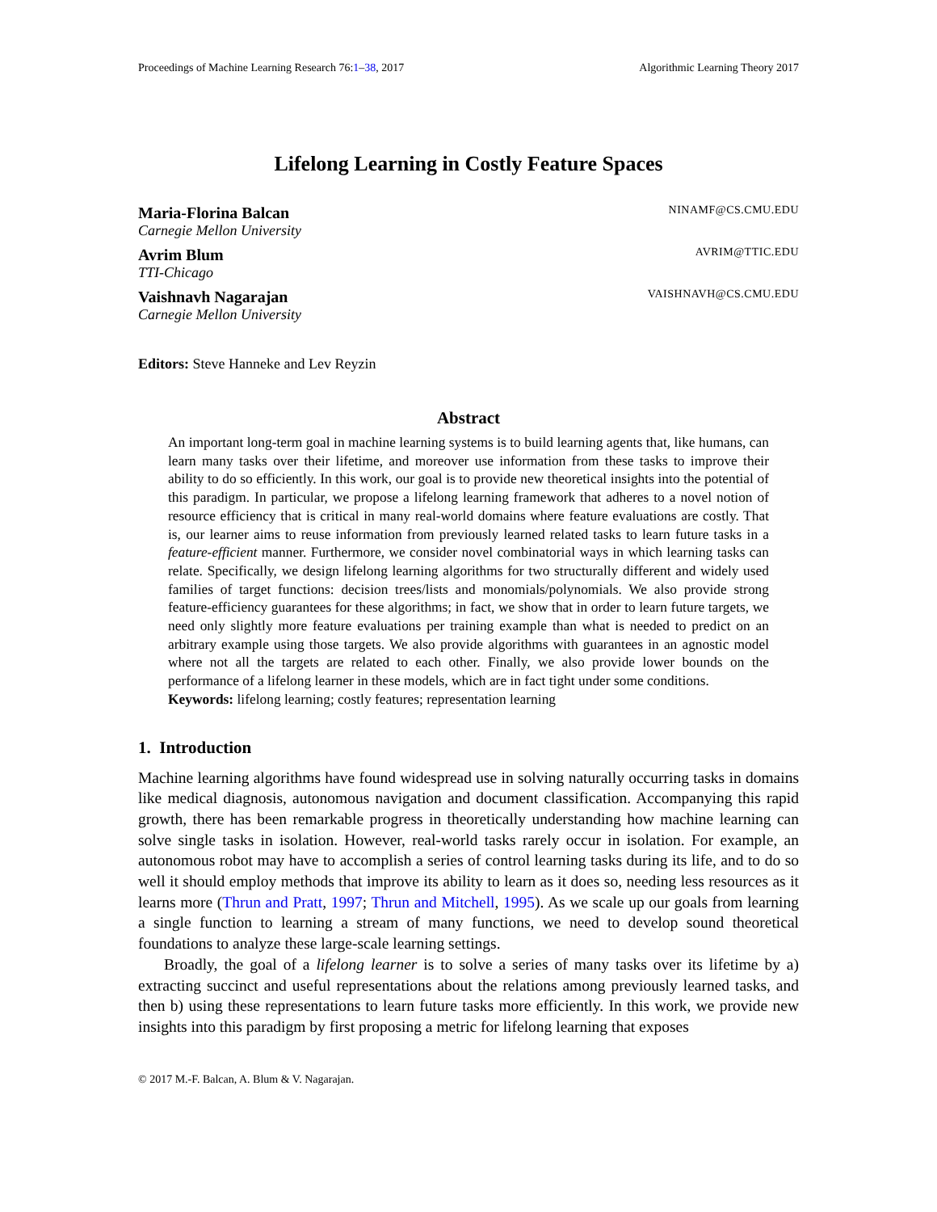Proceedings of Machine Learning Research 76:1–38, 2017 Algorithmic Learning Theory 2017
Lifelong Learning in Costly Feature Spaces
Maria-Florina Balcan NINAMF@CS.CMU.EDU
Carnegie Mellon University
Avrim Blum AVRIM@TTIC.EDU
TTI-Chicago
Vaishnavh Nagarajan VAISHNAVH@CS.CMU.EDU
Carnegie Mellon University
Editors: Steve Hanneke and Lev Reyzin
Abstract
An important long-term goal in machine learning systems is to build learning agents that, like humans, can learn many tasks over their lifetime, and moreover use information from these tasks to improve their ability to do so efficiently. In this work, our goal is to provide new theoretical insights into the potential of this paradigm. In particular, we propose a lifelong learning framework that adheres to a novel notion of resource efficiency that is critical in many real-world domains where feature evaluations are costly. That is, our learner aims to reuse information from previously learned related tasks to learn future tasks in a feature-efficient manner. Furthermore, we consider novel combinatorial ways in which learning tasks can relate. Specifically, we design lifelong learning algorithms for two structurally different and widely used families of target functions: decision trees/lists and monomials/polynomials. We also provide strong feature-efficiency guarantees for these algorithms; in fact, we show that in order to learn future targets, we need only slightly more feature evaluations per training example than what is needed to predict on an arbitrary example using those targets. We also provide algorithms with guarantees in an agnostic model where not all the targets are related to each other. Finally, we also provide lower bounds on the performance of a lifelong learner in these models, which are in fact tight under some conditions.
Keywords: lifelong learning; costly features; representation learning
1. Introduction
Machine learning algorithms have found widespread use in solving naturally occurring tasks in domains like medical diagnosis, autonomous navigation and document classification. Accompanying this rapid growth, there has been remarkable progress in theoretically understanding how machine learning can solve single tasks in isolation. However, real-world tasks rarely occur in isolation. For example, an autonomous robot may have to accomplish a series of control learning tasks during its life, and to do so well it should employ methods that improve its ability to learn as it does so, needing less resources as it learns more (Thrun and Pratt, 1997; Thrun and Mitchell, 1995). As we scale up our goals from learning a single function to learning a stream of many functions, we need to develop sound theoretical foundations to analyze these large-scale learning settings.
Broadly, the goal of a lifelong learner is to solve a series of many tasks over its lifetime by a) extracting succinct and useful representations about the relations among previously learned tasks, and then b) using these representations to learn future tasks more efficiently. In this work, we provide new insights into this paradigm by first proposing a metric for lifelong learning that exposes
© 2017 M.-F. Balcan, A. Blum & V. Nagarajan.